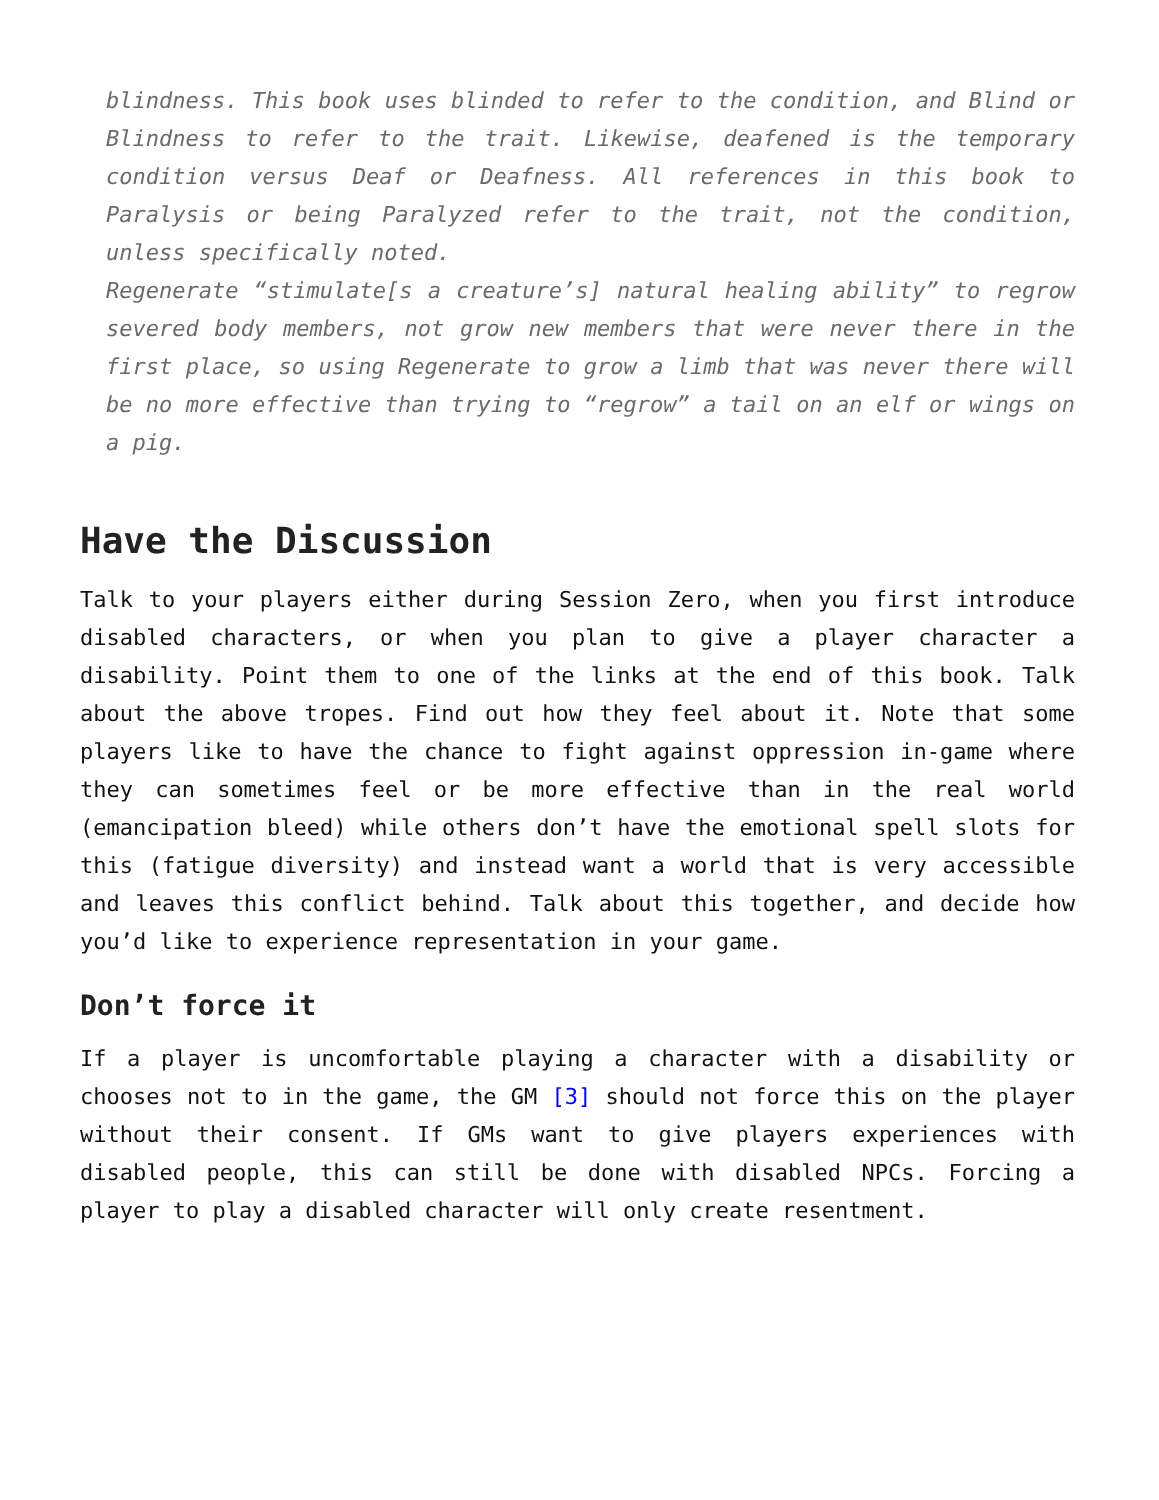blindness. This book uses blinded to refer to the condition, and Blind or Blindness to refer to the trait. Likewise, deafened is the temporary condition versus Deaf or Deafness. All references in this book to Paralysis or being Paralyzed refer to the trait, not the condition, unless specifically noted.
Regenerate “stimulate[s a creature’s] natural healing ability” to regrow severed body members, not grow new members that were never there in the first place, so using Regenerate to grow a limb that was never there will be no more effective than trying to “regrow” a tail on an elf or wings on a pig.
Have the Discussion
Talk to your players either during Session Zero, when you first introduce disabled characters, or when you plan to give a player character a disability. Point them to one of the links at the end of this book. Talk about the above tropes. Find out how they feel about it. Note that some players like to have the chance to fight against oppression in-game where they can sometimes feel or be more effective than in the real world (emancipation bleed) while others don’t have the emotional spell slots for this (fatigue diversity) and instead want a world that is very accessible and leaves this conflict behind. Talk about this together, and decide how you’d like to experience representation in your game.
Don’t force it
If a player is uncomfortable playing a character with a disability or chooses not to in the game, the GM [3] should not force this on the player without their consent. If GMs want to give players experiences with disabled people, this can still be done with disabled NPCs. Forcing a player to play a disabled character will only create resentment.